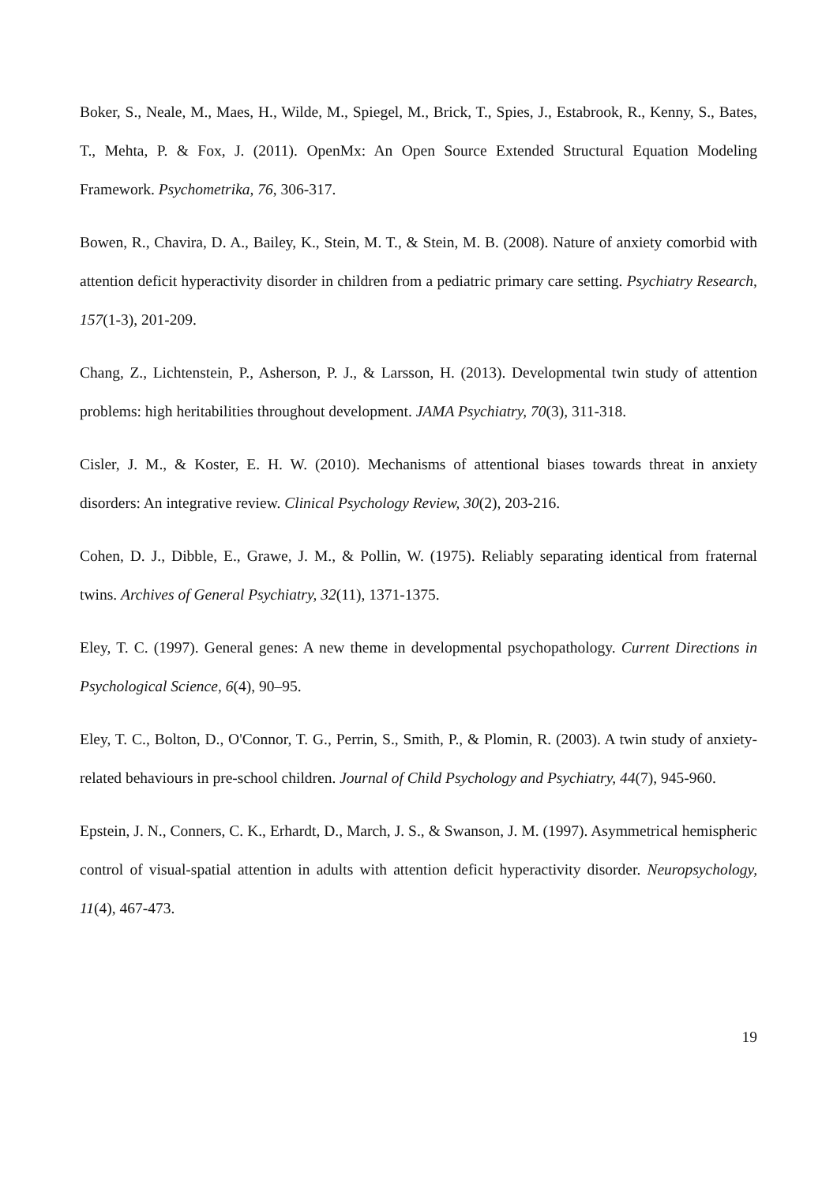Boker, S., Neale, M., Maes, H., Wilde, M., Spiegel, M., Brick, T., Spies, J., Estabrook, R., Kenny, S., Bates, T., Mehta, P. & Fox, J. (2011). OpenMx: An Open Source Extended Structural Equation Modeling Framework. Psychometrika, 76, 306-317.
Bowen, R., Chavira, D. A., Bailey, K., Stein, M. T., & Stein, M. B. (2008). Nature of anxiety comorbid with attention deficit hyperactivity disorder in children from a pediatric primary care setting. Psychiatry Research, 157(1-3), 201-209.
Chang, Z., Lichtenstein, P., Asherson, P. J., & Larsson, H. (2013). Developmental twin study of attention problems: high heritabilities throughout development. JAMA Psychiatry, 70(3), 311-318.
Cisler, J. M., & Koster, E. H. W. (2010). Mechanisms of attentional biases towards threat in anxiety disorders: An integrative review. Clinical Psychology Review, 30(2), 203-216.
Cohen, D. J., Dibble, E., Grawe, J. M., & Pollin, W. (1975). Reliably separating identical from fraternal twins. Archives of General Psychiatry, 32(11), 1371-1375.
Eley, T. C. (1997). General genes: A new theme in developmental psychopathology. Current Directions in Psychological Science, 6(4), 90–95.
Eley, T. C., Bolton, D., O'Connor, T. G., Perrin, S., Smith, P., & Plomin, R. (2003). A twin study of anxiety-related behaviours in pre-school children. Journal of Child Psychology and Psychiatry, 44(7), 945-960.
Epstein, J. N., Conners, C. K., Erhardt, D., March, J. S., & Swanson, J. M. (1997). Asymmetrical hemispheric control of visual-spatial attention in adults with attention deficit hyperactivity disorder. Neuropsychology, 11(4), 467-473.
19